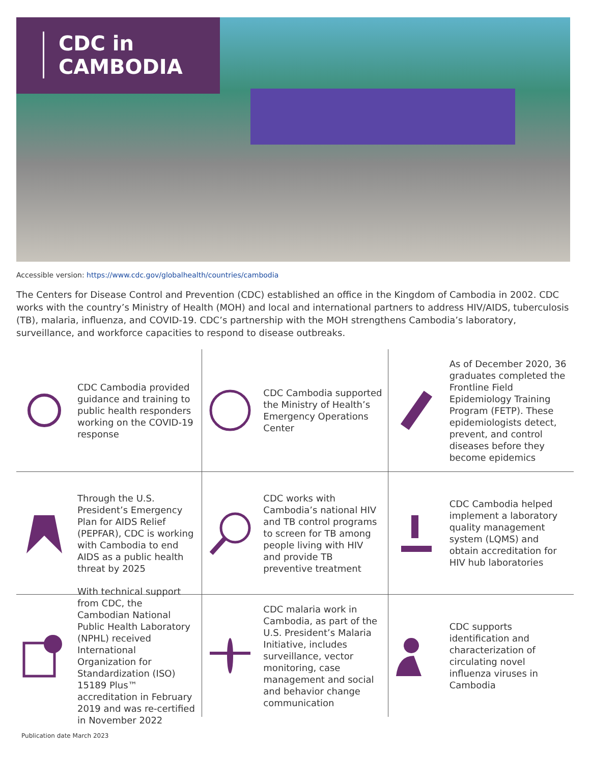CDC in
CAMBODIA
Accessible version: https://www.cdc.gov/globalhealth/countries/cambodia
The Centers for Disease Control and Prevention (CDC) established an office in the Kingdom of Cambodia in 2002. CDC works with the country’s Ministry of Health (MOH) and local and international partners to address HIV/AIDS, tuberculosis (TB), malaria, influenza, and COVID-19. CDC’s partnership with the MOH strengthens Cambodia’s laboratory, surveillance, and workforce capacities to respond to disease outbreaks.
CDC Cambodia provided guidance and training to public health responders working on the COVID-19 response
CDC Cambodia supported the Ministry of Health’s Emergency Operations Center
As of December 2020, 36 graduates completed the Frontline Field Epidemiology Training Program (FETP). These epidemiologists detect, prevent, and control diseases before they become epidemics
Through the U.S. President’s Emergency Plan for AIDS Relief (PEPFAR), CDC is working with Cambodia to end AIDS as a public health threat by 2025
CDC works with Cambodia’s national HIV and TB control programs to screen for TB among people living with HIV and provide TB preventive treatment
CDC Cambodia helped implement a laboratory quality management system (LQMS) and obtain accreditation for HIV hub laboratories
With technical support from CDC, the Cambodian National Public Health Laboratory (NPHL) received International Organization for Standardization (ISO) 15189 Plus™ accreditation in February 2019 and was re-certified in November 2022
CDC malaria work in Cambodia, as part of the U.S. President’s Malaria Initiative, includes surveillance, vector monitoring, case management and social and behavior change communication
CDC supports identification and characterization of circulating novel influenza viruses in Cambodia
Publication date March 2023